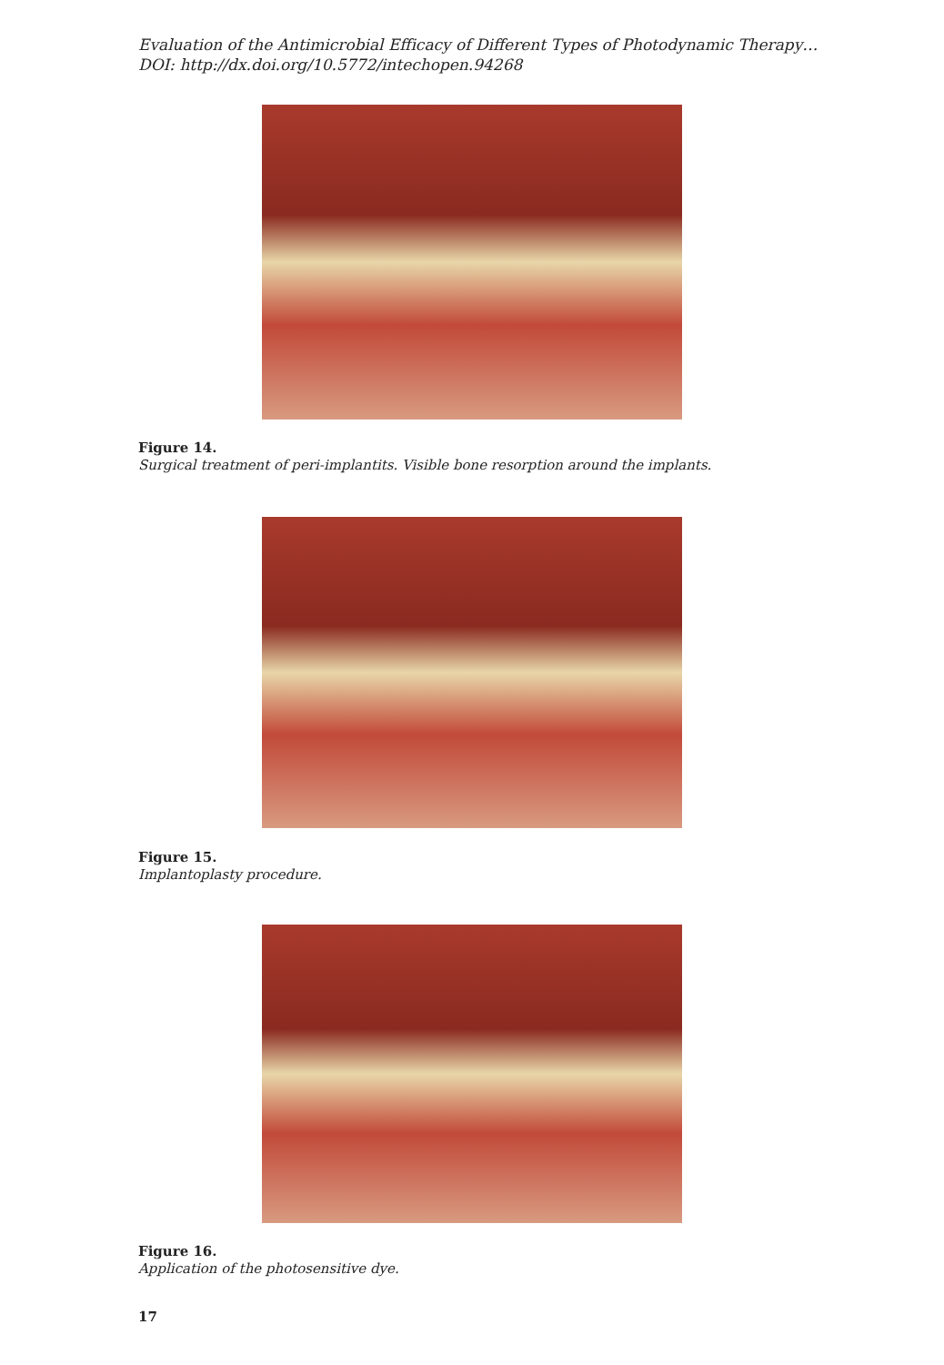Evaluation of the Antimicrobial Efficacy of Different Types of Photodynamic Therapy…
DOI: http://dx.doi.org/10.5772/intechopen.94268
Figure 14.
Surgical treatment of peri-implantits. Visible bone resorption around the implants.
Figure 15.
Implantoplasty procedure.
Figure 16.
Application of the photosensitive dye.
17